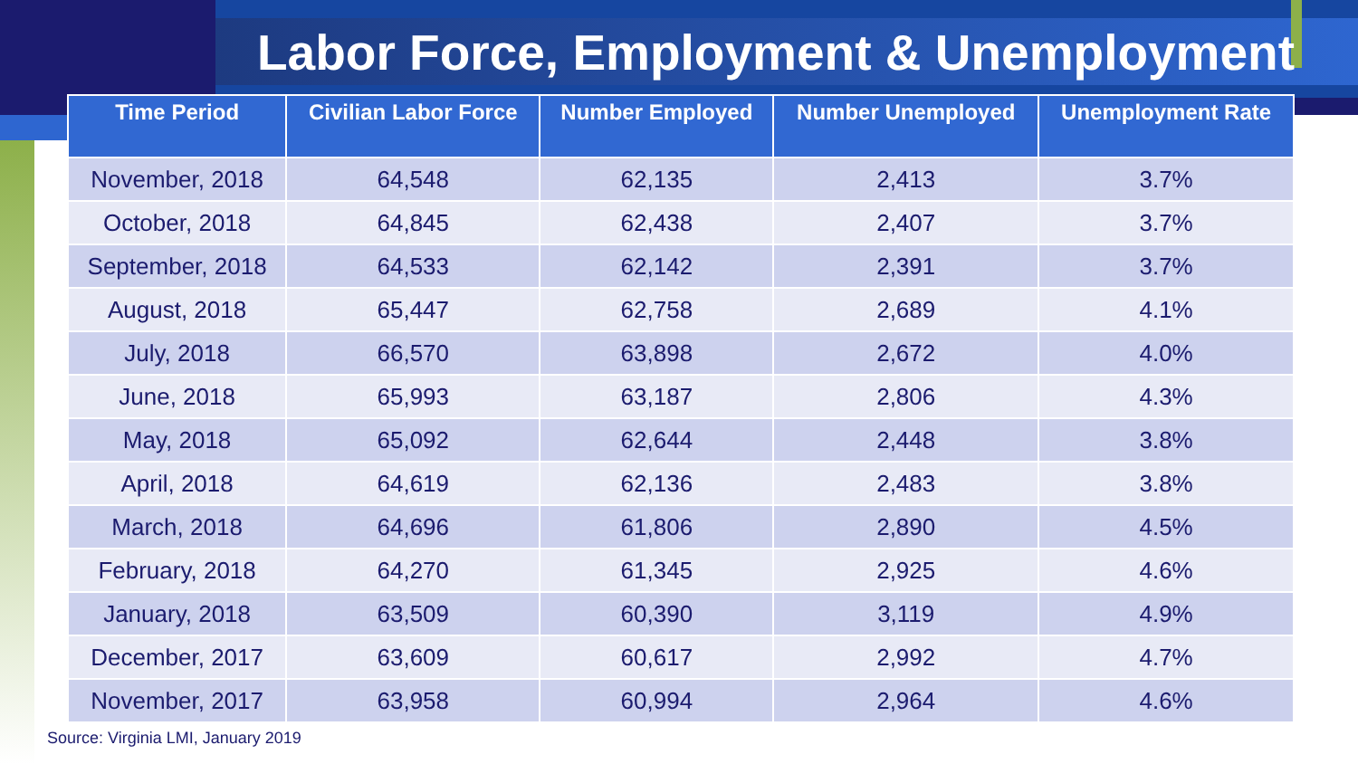Labor Force, Employment & Unemployment
| Time Period | Civilian Labor Force | Number Employed | Number Unemployed | Unemployment Rate |
| --- | --- | --- | --- | --- |
| November, 2018 | 64,548 | 62,135 | 2,413 | 3.7% |
| October, 2018 | 64,845 | 62,438 | 2,407 | 3.7% |
| September, 2018 | 64,533 | 62,142 | 2,391 | 3.7% |
| August, 2018 | 65,447 | 62,758 | 2,689 | 4.1% |
| July, 2018 | 66,570 | 63,898 | 2,672 | 4.0% |
| June, 2018 | 65,993 | 63,187 | 2,806 | 4.3% |
| May, 2018 | 65,092 | 62,644 | 2,448 | 3.8% |
| April, 2018 | 64,619 | 62,136 | 2,483 | 3.8% |
| March, 2018 | 64,696 | 61,806 | 2,890 | 4.5% |
| February, 2018 | 64,270 | 61,345 | 2,925 | 4.6% |
| January, 2018 | 63,509 | 60,390 | 3,119 | 4.9% |
| December, 2017 | 63,609 | 60,617 | 2,992 | 4.7% |
| November, 2017 | 63,958 | 60,994 | 2,964 | 4.6% |
Source: Virginia LMI, January 2019